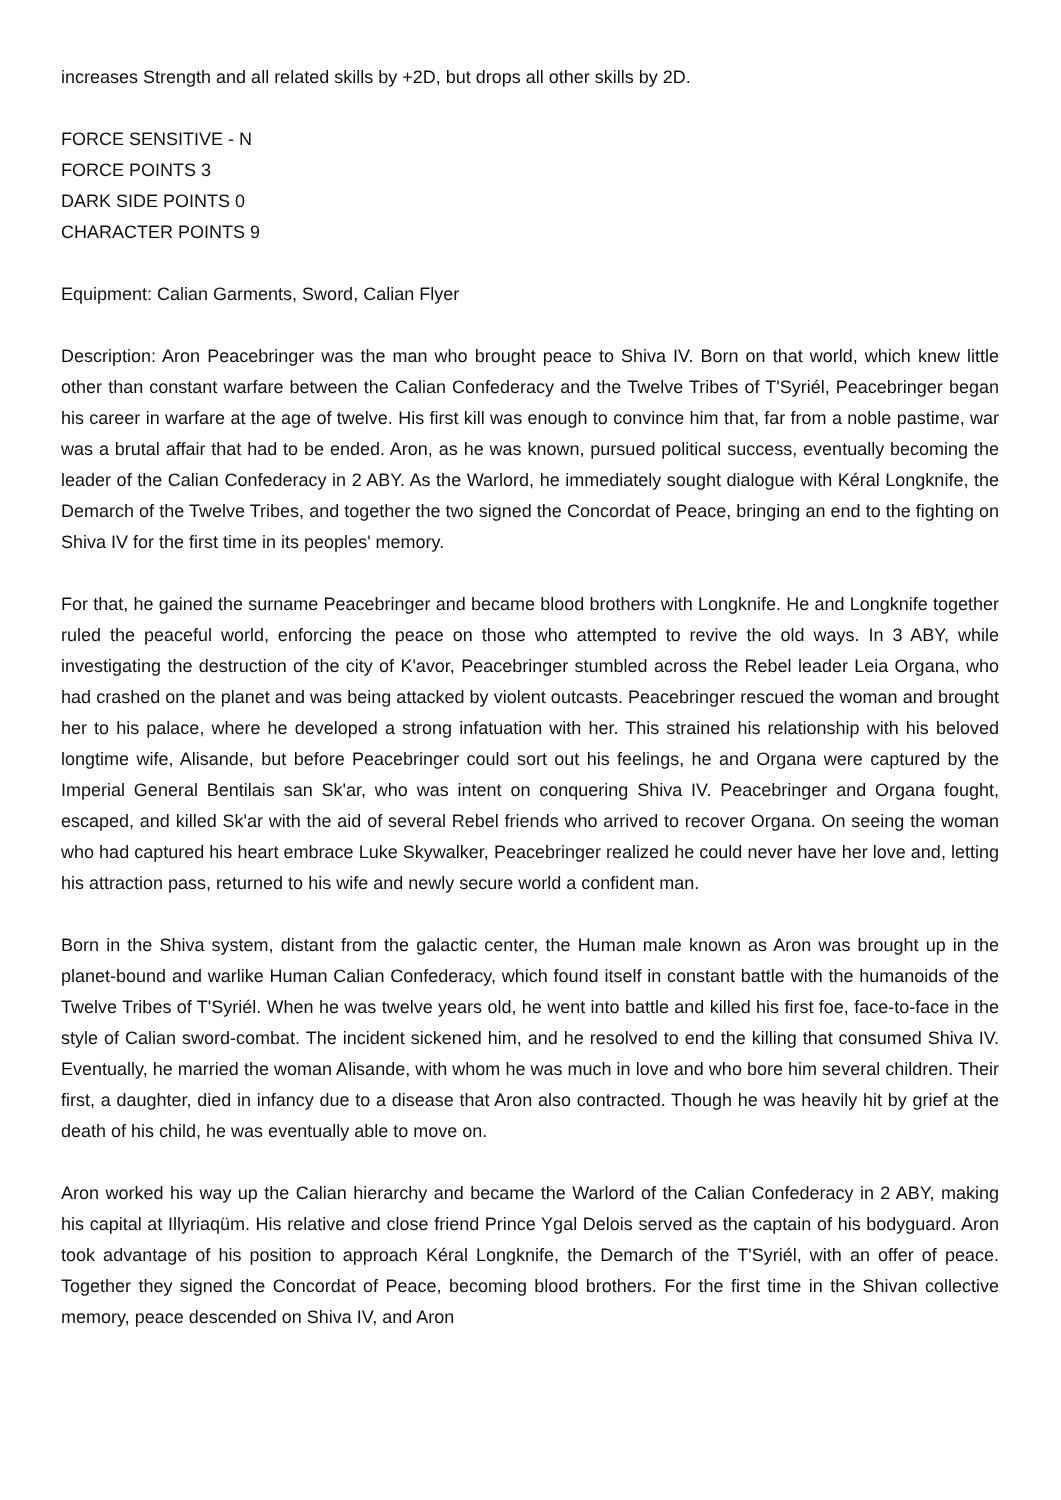increases Strength and all related skills by +2D, but drops all other skills by 2D.
FORCE SENSITIVE - N
FORCE POINTS 3
DARK SIDE POINTS 0
CHARACTER POINTS 9
Equipment: Calian Garments, Sword, Calian Flyer
Description: Aron Peacebringer was the man who brought peace to Shiva IV. Born on that world, which knew little other than constant warfare between the Calian Confederacy and the Twelve Tribes of T'Syriél, Peacebringer began his career in warfare at the age of twelve. His first kill was enough to convince him that, far from a noble pastime, war was a brutal affair that had to be ended. Aron, as he was known, pursued political success, eventually becoming the leader of the Calian Confederacy in 2 ABY. As the Warlord, he immediately sought dialogue with Kéral Longknife, the Demarch of the Twelve Tribes, and together the two signed the Concordat of Peace, bringing an end to the fighting on Shiva IV for the first time in its peoples' memory.
For that, he gained the surname Peacebringer and became blood brothers with Longknife. He and Longknife together ruled the peaceful world, enforcing the peace on those who attempted to revive the old ways. In 3 ABY, while investigating the destruction of the city of K'avor, Peacebringer stumbled across the Rebel leader Leia Organa, who had crashed on the planet and was being attacked by violent outcasts. Peacebringer rescued the woman and brought her to his palace, where he developed a strong infatuation with her. This strained his relationship with his beloved longtime wife, Alisande, but before Peacebringer could sort out his feelings, he and Organa were captured by the Imperial General Bentilais san Sk'ar, who was intent on conquering Shiva IV. Peacebringer and Organa fought, escaped, and killed Sk'ar with the aid of several Rebel friends who arrived to recover Organa. On seeing the woman who had captured his heart embrace Luke Skywalker, Peacebringer realized he could never have her love and, letting his attraction pass, returned to his wife and newly secure world a confident man.
Born in the Shiva system, distant from the galactic center, the Human male known as Aron was brought up in the planet-bound and warlike Human Calian Confederacy, which found itself in constant battle with the humanoids of the Twelve Tribes of T'Syriél. When he was twelve years old, he went into battle and killed his first foe, face-to-face in the style of Calian sword-combat. The incident sickened him, and he resolved to end the killing that consumed Shiva IV. Eventually, he married the woman Alisande, with whom he was much in love and who bore him several children. Their first, a daughter, died in infancy due to a disease that Aron also contracted. Though he was heavily hit by grief at the death of his child, he was eventually able to move on.
Aron worked his way up the Calian hierarchy and became the Warlord of the Calian Confederacy in 2 ABY, making his capital at Illyriaqüm. His relative and close friend Prince Ygal Delois served as the captain of his bodyguard. Aron took advantage of his position to approach Kéral Longknife, the Demarch of the T'Syriél, with an offer of peace. Together they signed the Concordat of Peace, becoming blood brothers. For the first time in the Shivan collective memory, peace descended on Shiva IV, and Aron